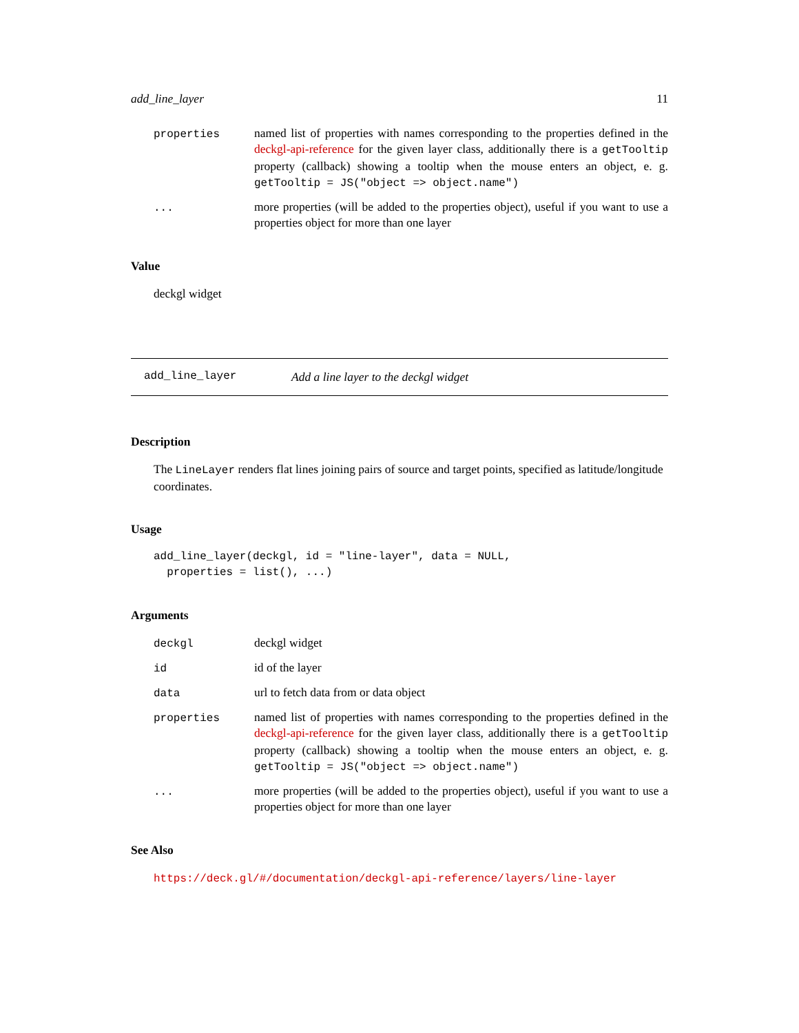add_line_layer 11
| properties | named list of properties with names corresponding to the properties defined in the deckgl-api-reference for the given layer class, additionally there is a getTooltip property (callback) showing a tooltip when the mouse enters an object, e. g. getTooltip = JS("object => object.name") |
| ... | more properties (will be added to the properties object), useful if you want to use a properties object for more than one layer |
Value
deckgl widget
add_line_layer Add a line layer to the deckgl widget
Description
The LineLayer renders flat lines joining pairs of source and target points, specified as latitude/longitude coordinates.
Usage
add_line_layer(deckgl, id = "line-layer", data = NULL, properties = list(), ...)
Arguments
| deckgl | deckgl widget |
| id | id of the layer |
| data | url to fetch data from or data object |
| properties | named list of properties with names corresponding to the properties defined in the deckgl-api-reference for the given layer class, additionally there is a getTooltip property (callback) showing a tooltip when the mouse enters an object, e. g. getTooltip = JS("object => object.name") |
| ... | more properties (will be added to the properties object), useful if you want to use a properties object for more than one layer |
See Also
https://deck.gl/#/documentation/deckgl-api-reference/layers/line-layer